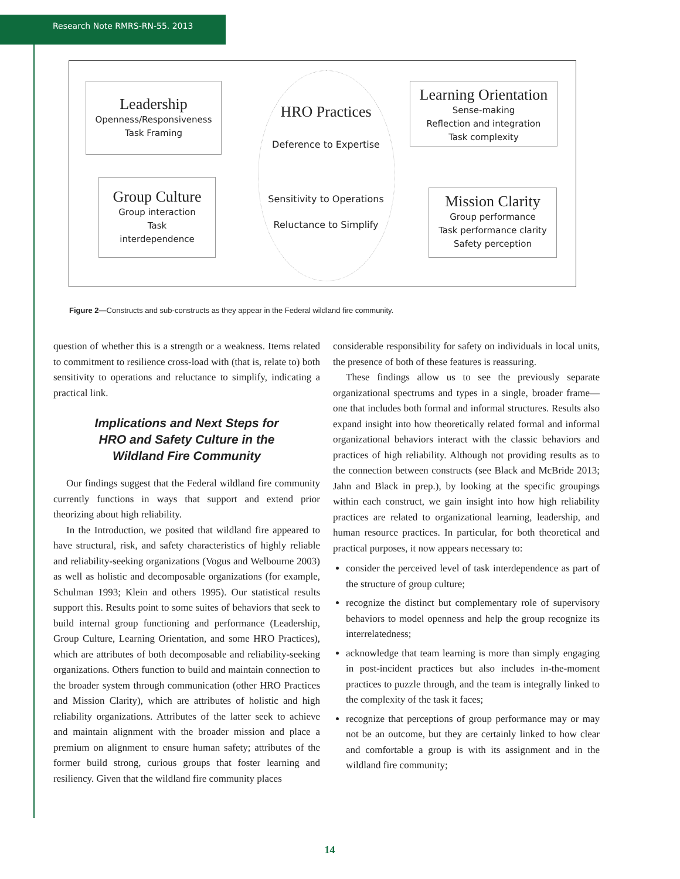Research Note RMRS-RN-55. 2013
Leadership
Openness/Responsiveness
Task Framing
HRO Practices
Deference to Expertise
Sensitivity to Operations
Reluctance to Simplify
Learning Orientation
Sense-making
Reflection and integration
Task complexity
Group Culture
Group interaction
Task
interdependence
Mission Clarity
Group performance
Task performance clarity
Safety perception
Figure 2—Constructs and sub-constructs as they appear in the Federal wildland fire community.
question of whether this is a strength or a weakness. Items related to commitment to resilience cross-load with (that is, relate to) both sensitivity to operations and reluctance to simplify, indicating a practical link.
Implications and Next Steps for
HRO and Safety Culture in the
Wildland Fire Community
Our findings suggest that the Federal wildland fire community currently functions in ways that support and extend prior theorizing about high reliability.
In the Introduction, we posited that wildland fire appeared to have structural, risk, and safety characteristics of highly reliable and reliability-seeking organizations (Vogus and Welbourne 2003) as well as holistic and decomposable organizations (for example, Schulman 1993; Klein and others 1995). Our statistical results support this. Results point to some suites of behaviors that seek to build internal group functioning and performance (Leadership, Group Culture, Learning Orientation, and some HRO Practices), which are attributes of both decomposable and reliability-seeking organizations. Others function to build and maintain connection to the broader system through communication (other HRO Practices and Mission Clarity), which are attributes of holistic and high reliability organizations. Attributes of the latter seek to achieve and maintain alignment with the broader mission and place a premium on alignment to ensure human safety; attributes of the former build strong, curious groups that foster learning and resiliency. Given that the wildland fire community places
considerable responsibility for safety on individuals in local units, the presence of both of these features is reassuring.
These findings allow us to see the previously separate organizational spectrums and types in a single, broader frame—one that includes both formal and informal structures. Results also expand insight into how theoretically related formal and informal organizational behaviors interact with the classic behaviors and practices of high reliability. Although not providing results as to the connection between constructs (see Black and McBride 2013; Jahn and Black in prep.), by looking at the specific groupings within each construct, we gain insight into how high reliability practices are related to organizational learning, leadership, and human resource practices. In particular, for both theoretical and practical purposes, it now appears necessary to:
consider the perceived level of task interdependence as part of the structure of group culture;
recognize the distinct but complementary role of supervisory behaviors to model openness and help the group recognize its interrelatedness;
acknowledge that team learning is more than simply engaging in post-incident practices but also includes in-the-moment practices to puzzle through, and the team is integrally linked to the complexity of the task it faces;
recognize that perceptions of group performance may or may not be an outcome, but they are certainly linked to how clear and comfortable a group is with its assignment and in the wildland fire community;
14